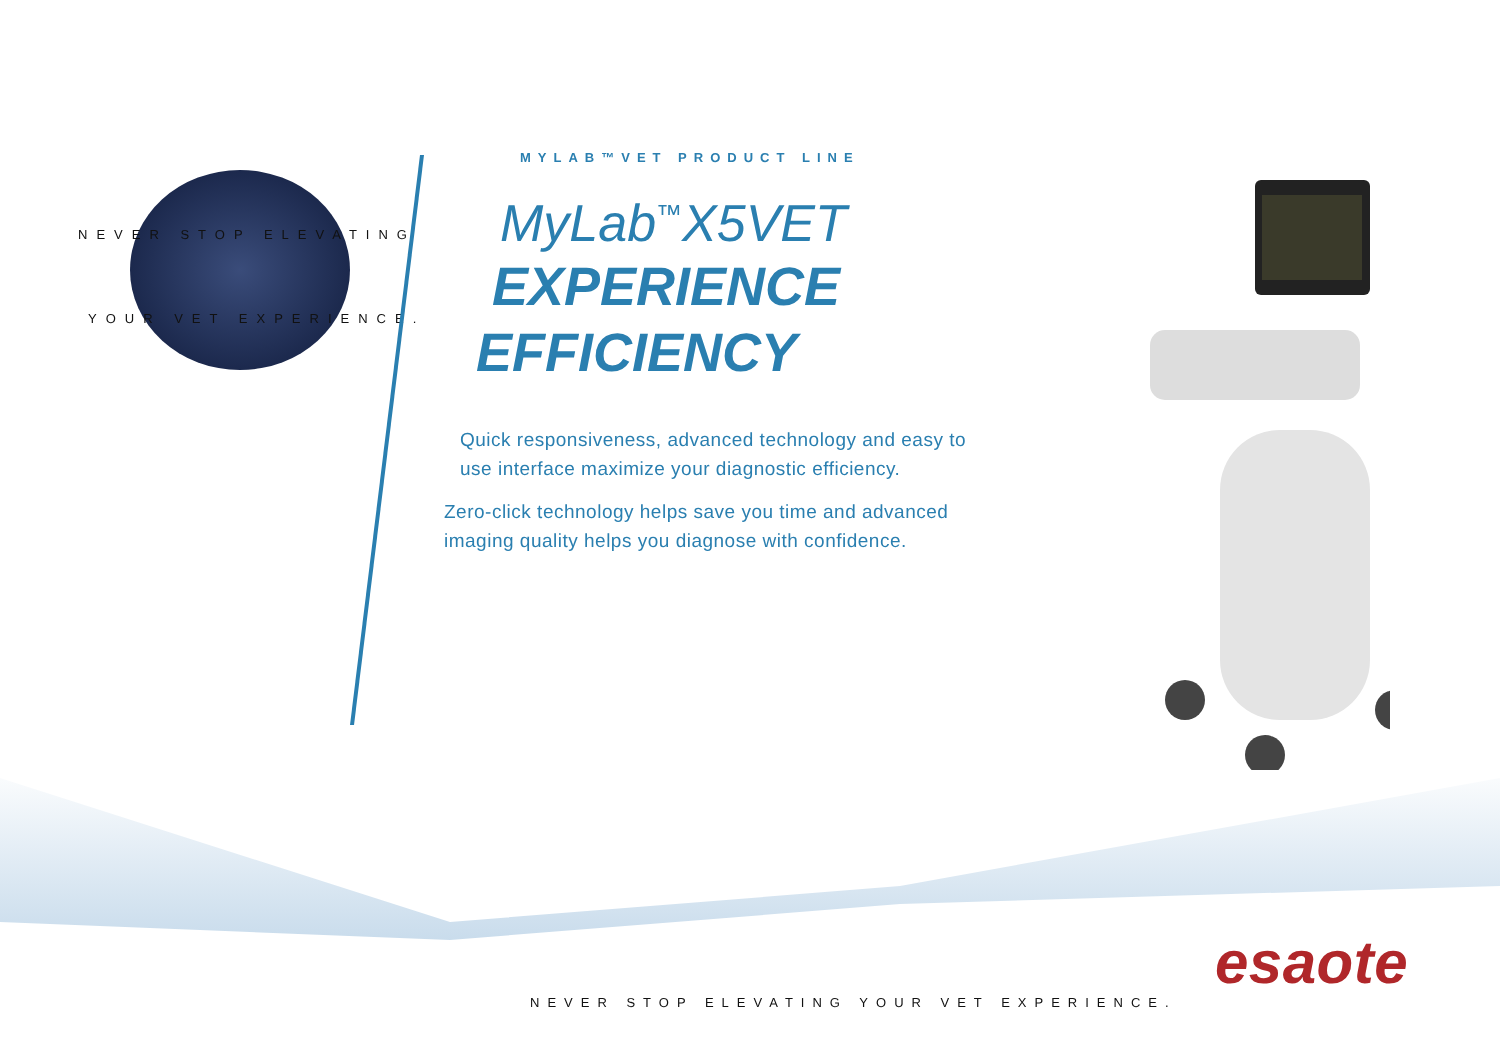NEVER STOP ELEVATING
YOUR VET EXPERIENCE.
MYLAB™VET PRODUCT LINE
MyLab<sup>™</sup>X5VET
EXPERIENCE
EFFICIENCY
Quick responsiveness, advanced technology and easy to use interface maximize your diagnostic efficiency.
Zero-click technology helps save you time and advanced imaging quality helps you diagnose with confidence.
NEVER STOP ELEVATING YOUR VET EXPERIENCE.
esaote